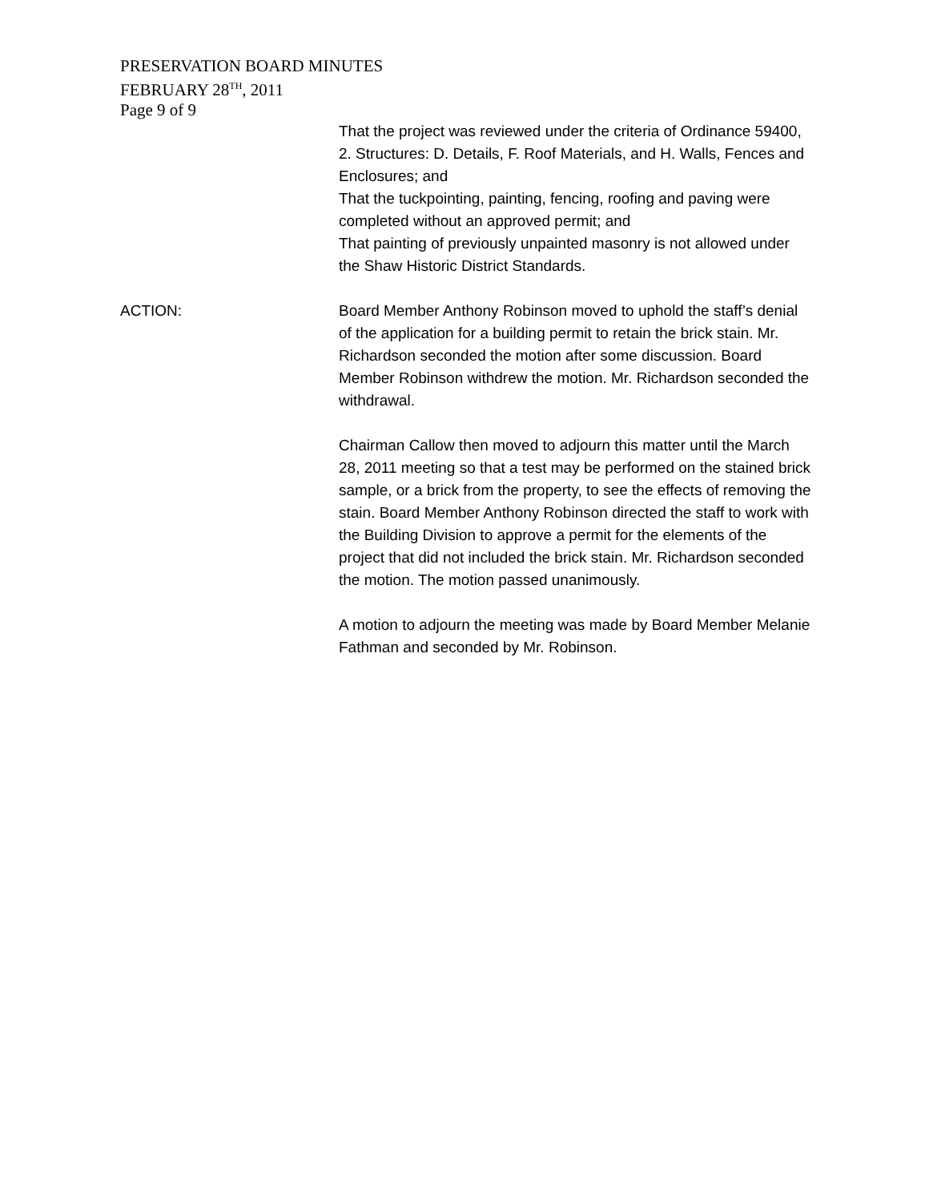PRESERVATION BOARD MINUTES
FEBRUARY 28<sup>TH</sup>, 2011
Page 9 of 9
That the project was reviewed under the criteria of Ordinance 59400, 2. Structures: D. Details, F. Roof Materials, and H. Walls, Fences and Enclosures; and
That the tuckpointing, painting, fencing, roofing and paving were completed without an approved permit; and
That painting of previously unpainted masonry is not allowed under the Shaw Historic District Standards.
ACTION: Board Member Anthony Robinson moved to uphold the staff’s denial of the application for a building permit to retain the brick stain. Mr. Richardson seconded the motion after some discussion. Board Member Robinson withdrew the motion. Mr. Richardson seconded the withdrawal.
Chairman Callow then moved to adjourn this matter until the March 28, 2011 meeting so that a test may be performed on the stained brick sample, or a brick from the property, to see the effects of removing the stain. Board Member Anthony Robinson directed the staff to work with the Building Division to approve a permit for the elements of the project that did not included the brick stain. Mr. Richardson seconded the motion. The motion passed unanimously.
A motion to adjourn the meeting was made by Board Member Melanie Fathman and seconded by Mr. Robinson.